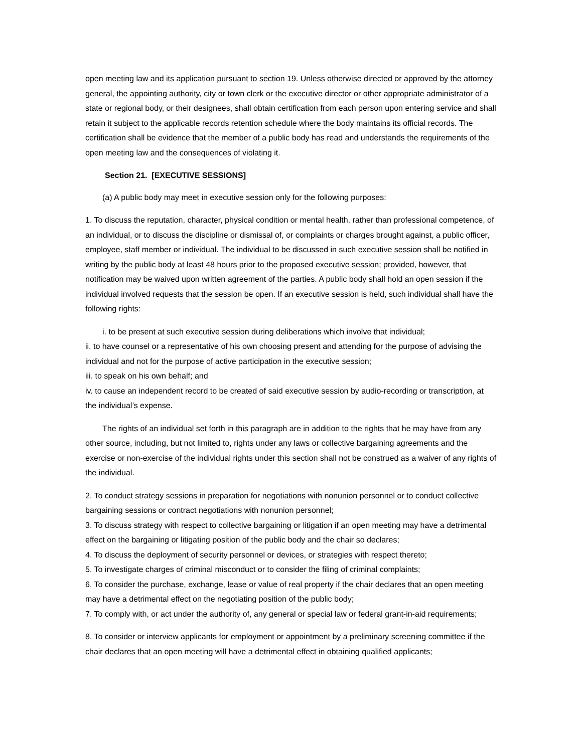open meeting law and its application pursuant to section 19. Unless otherwise directed or approved by the attorney general, the appointing authority, city or town clerk or the executive director or other appropriate administrator of a state or regional body, or their designees, shall obtain certification from each person upon entering service and shall retain it subject to the applicable records retention schedule where the body maintains its official records. The certification shall be evidence that the member of a public body has read and understands the requirements of the open meeting law and the consequences of violating it.
Section 21. [EXECUTIVE SESSIONS]
(a) A public body may meet in executive session only for the following purposes:
1. To discuss the reputation, character, physical condition or mental health, rather than professional competence, of an individual, or to discuss the discipline or dismissal of, or complaints or charges brought against, a public officer, employee, staff member or individual. The individual to be discussed in such executive session shall be notified in writing by the public body at least 48 hours prior to the proposed executive session; provided, however, that notification may be waived upon written agreement of the parties. A public body shall hold an open session if the individual involved requests that the session be open. If an executive session is held, such individual shall have the following rights:
i. to be present at such executive session during deliberations which involve that individual;
ii. to have counsel or a representative of his own choosing present and attending for the purpose of advising the individual and not for the purpose of active participation in the executive session;
iii. to speak on his own behalf; and
iv. to cause an independent record to be created of said executive session by audio-recording or transcription, at the individual’s expense.
The rights of an individual set forth in this paragraph are in addition to the rights that he may have from any other source, including, but not limited to, rights under any laws or collective bargaining agreements and the exercise or non-exercise of the individual rights under this section shall not be construed as a waiver of any rights of the individual.
2. To conduct strategy sessions in preparation for negotiations with nonunion personnel or to conduct collective bargaining sessions or contract negotiations with nonunion personnel;
3. To discuss strategy with respect to collective bargaining or litigation if an open meeting may have a detrimental effect on the bargaining or litigating position of the public body and the chair so declares;
4. To discuss the deployment of security personnel or devices, or strategies with respect thereto;
5. To investigate charges of criminal misconduct or to consider the filing of criminal complaints;
6. To consider the purchase, exchange, lease or value of real property if the chair declares that an open meeting may have a detrimental effect on the negotiating position of the public body;
7. To comply with, or act under the authority of, any general or special law or federal grant-in-aid requirements;
8. To consider or interview applicants for employment or appointment by a preliminary screening committee if the chair declares that an open meeting will have a detrimental effect in obtaining qualified applicants;